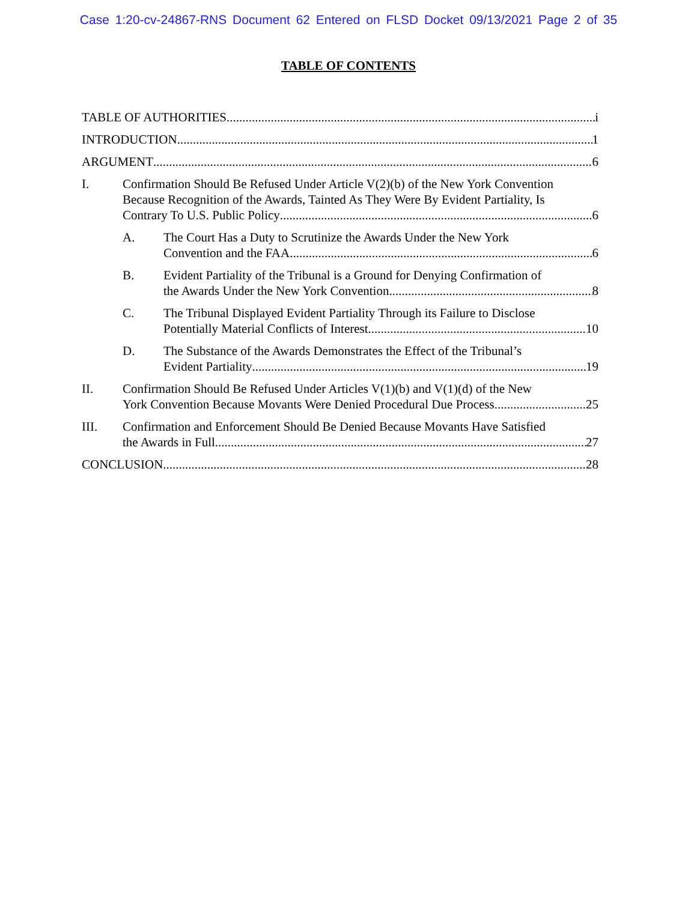Case 1:20-cv-24867-RNS Document 62 Entered on FLSD Docket 09/13/2021 Page 2 of 35
TABLE OF CONTENTS
TABLE OF AUTHORITIES i
INTRODUCTION 1
ARGUMENT 6
I. Confirmation Should Be Refused Under Article V(2)(b) of the New York Convention Because Recognition of the Awards, Tainted As They Were By Evident Partiality, Is
Contrary To U.S. Public Policy 6
A. The Court Has a Duty to Scrutinize the Awards Under the New York
Convention and the FAA 6
B. Evident Partiality of the Tribunal is a Ground for Denying Confirmation of
the Awards Under the New York Convention 8
C. The Tribunal Displayed Evident Partiality Through its Failure to Disclose
Potentially Material Conflicts of Interest 10
D. The Substance of the Awards Demonstrates the Effect of the Tribunal’s
Evident Partiality 19
II. Confirmation Should Be Refused Under Articles V(1)(b) and V(1)(d) of the New
York Convention Because Movants Were Denied Procedural Due Process 25
III. Confirmation and Enforcement Should Be Denied Because Movants Have Satisfied
the Awards in Full 27
CONCLUSION 28